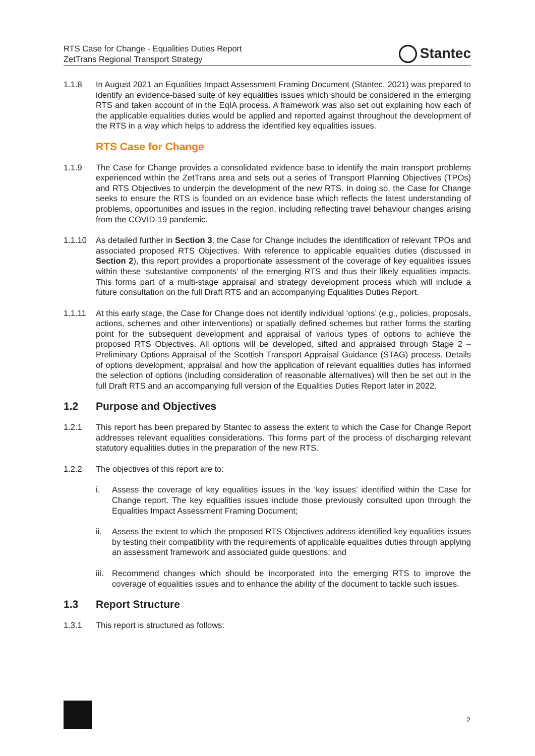RTS Case for Change - Equalities Duties Report
ZetTrans Regional Transport Strategy
Stantec
1.1.8 In August 2021 an Equalities Impact Assessment Framing Document (Stantec, 2021) was prepared to identify an evidence-based suite of key equalities issues which should be considered in the emerging RTS and taken account of in the EqIA process. A framework was also set out explaining how each of the applicable equalities duties would be applied and reported against throughout the development of the RTS in a way which helps to address the identified key equalities issues.
RTS Case for Change
1.1.9 The Case for Change provides a consolidated evidence base to identify the main transport problems experienced within the ZetTrans area and sets out a series of Transport Planning Objectives (TPOs) and RTS Objectives to underpin the development of the new RTS. In doing so, the Case for Change seeks to ensure the RTS is founded on an evidence base which reflects the latest understanding of problems, opportunities and issues in the region, including reflecting travel behaviour changes arising from the COVID-19 pandemic.
1.1.10 As detailed further in Section 3, the Case for Change includes the identification of relevant TPOs and associated proposed RTS Objectives. With reference to applicable equalities duties (discussed in Section 2), this report provides a proportionate assessment of the coverage of key equalities issues within these ‘substantive components’ of the emerging RTS and thus their likely equalities impacts. This forms part of a multi-stage appraisal and strategy development process which will include a future consultation on the full Draft RTS and an accompanying Equalities Duties Report.
1.1.11 At this early stage, the Case for Change does not identify individual ‘options’ (e.g., policies, proposals, actions, schemes and other interventions) or spatially defined schemes but rather forms the starting point for the subsequent development and appraisal of various types of options to achieve the proposed RTS Objectives. All options will be developed, sifted and appraised through Stage 2 – Preliminary Options Appraisal of the Scottish Transport Appraisal Guidance (STAG) process. Details of options development, appraisal and how the application of relevant equalities duties has informed the selection of options (including consideration of reasonable alternatives) will then be set out in the full Draft RTS and an accompanying full version of the Equalities Duties Report later in 2022.
1.2 Purpose and Objectives
1.2.1 This report has been prepared by Stantec to assess the extent to which the Case for Change Report addresses relevant equalities considerations. This forms part of the process of discharging relevant statutory equalities duties in the preparation of the new RTS.
1.2.2 The objectives of this report are to:
i. Assess the coverage of key equalities issues in the ‘key issues’ identified within the Case for Change report. The key equalities issues include those previously consulted upon through the Equalities Impact Assessment Framing Document;
ii. Assess the extent to which the proposed RTS Objectives address identified key equalities issues by testing their compatibility with the requirements of applicable equalities duties through applying an assessment framework and associated guide questions; and
iii.
Recommend changes which should be incorporated into the emerging RTS to improve the coverage of equalities issues and to enhance the ability of the document to tackle such issues.
1.3 Report Structure
1.3.1 This report is structured as follows:
2